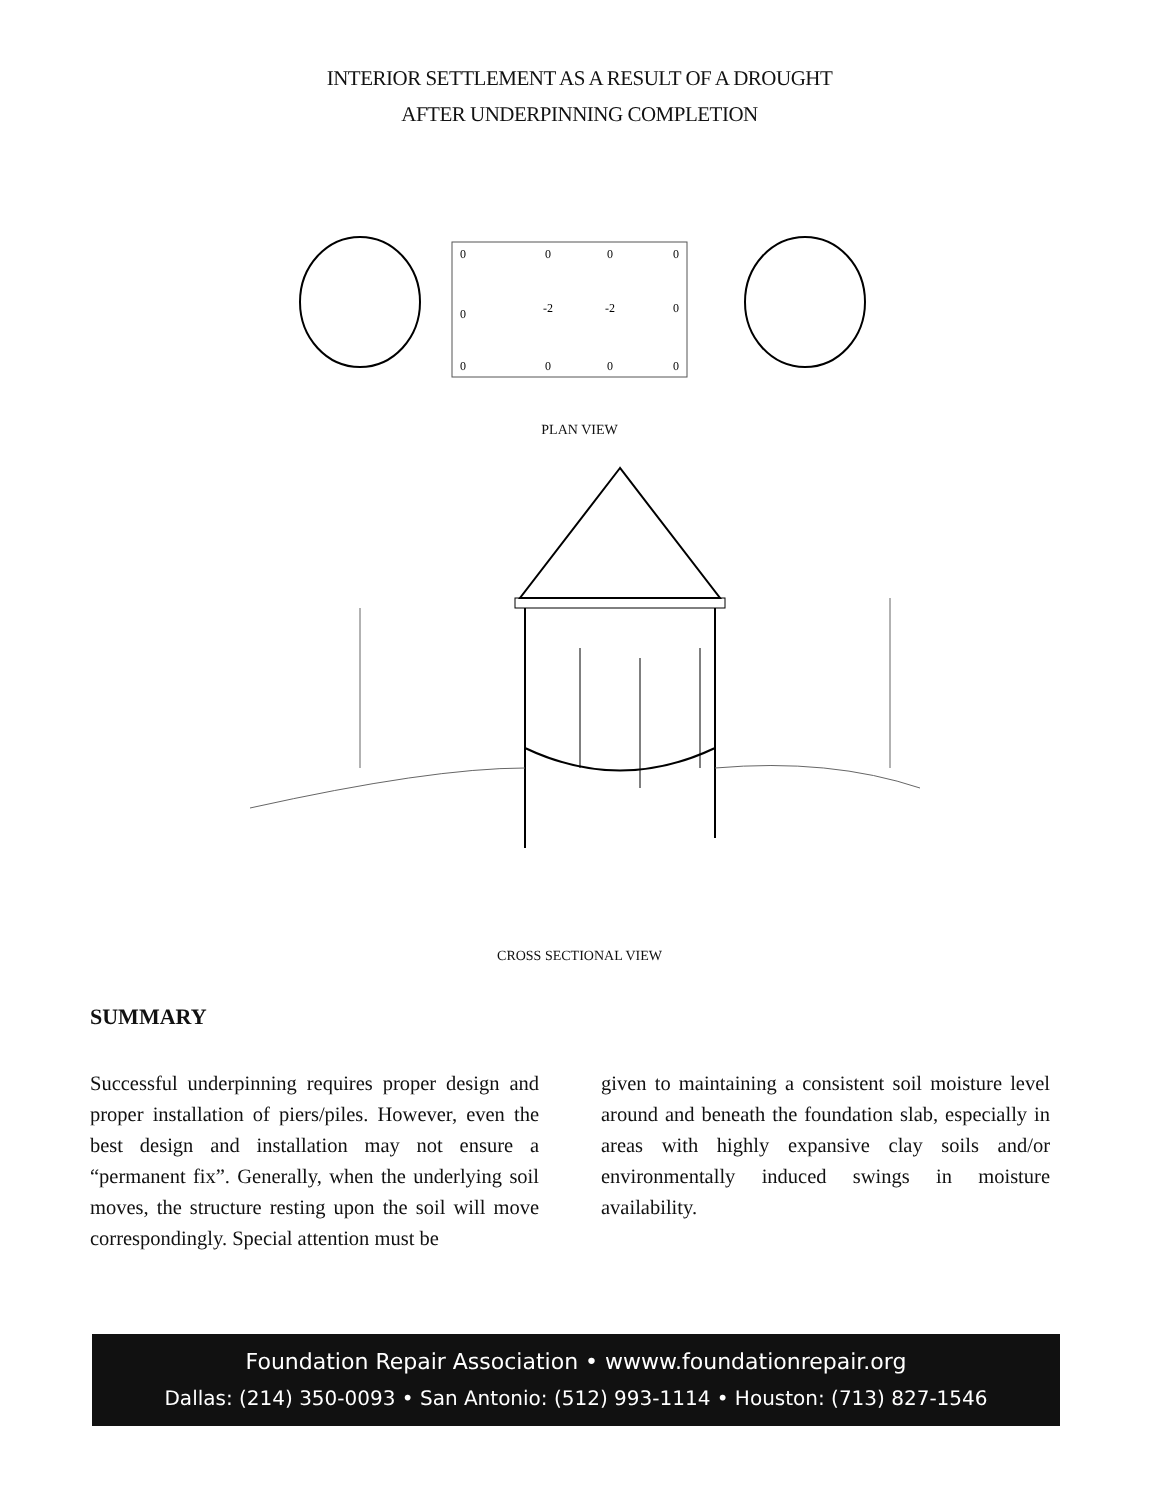INTERIOR SETTLEMENT AS A RESULT OF A DROUGHT
AFTER UNDERPINNING COMPLETION
0
0
0
0
0
-2
-2
0
0
0
0
0
PLAN VIEW
CROSS SECTIONAL VIEW
SUMMARY
Successful underpinning requires proper design and proper installation of piers/piles. However, even the best design and installation may not ensure a “permanent fix”. Generally, when the underlying soil moves, the structure resting upon the soil will move correspondingly. Special attention must be
given to maintaining a consistent soil moisture level around and beneath the foundation slab, especially in areas with highly expansive clay soils and/or environmentally induced swings in moisture availability.
Foundation Repair Association • wwww.foundationrepair.org
Dallas: (214) 350-0093 • San Antonio: (512) 993-1114 • Houston: (713) 827-1546